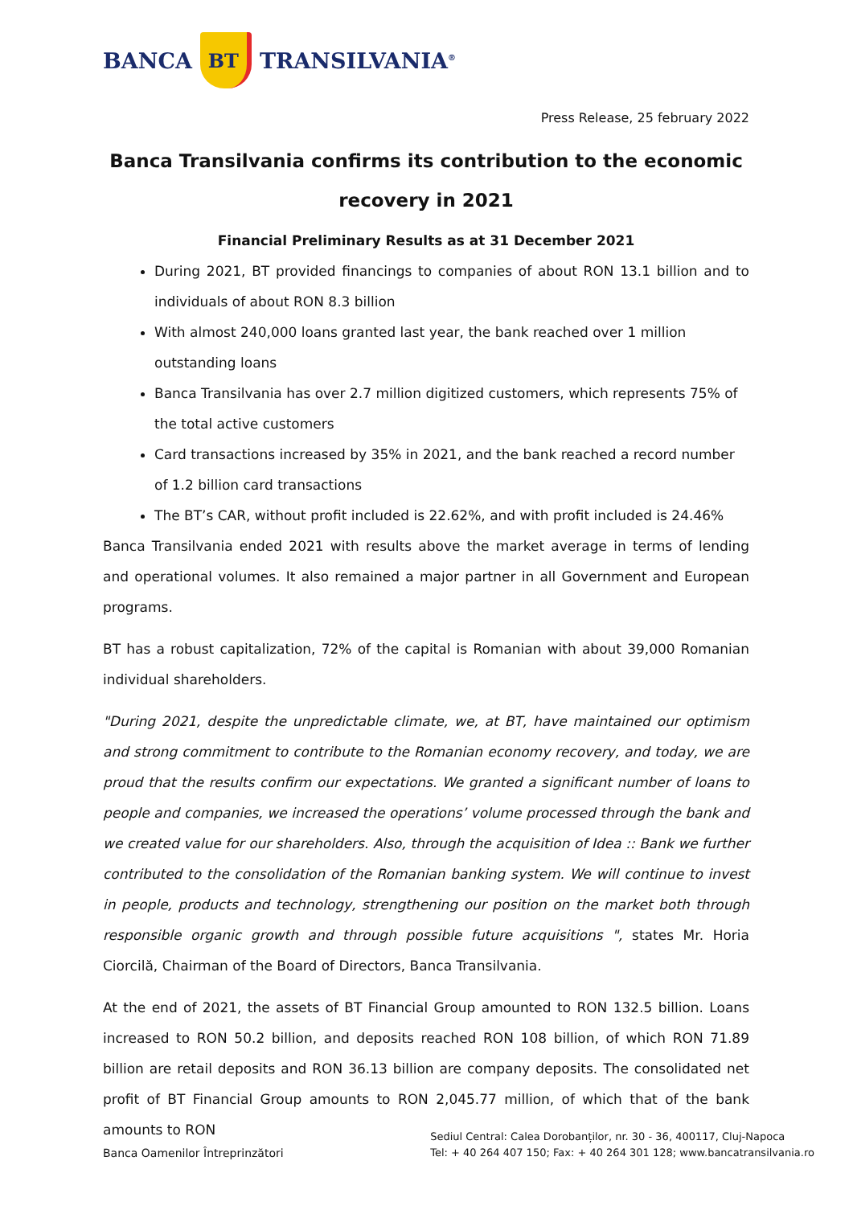BANCA
BT
TRANSILVANIA<sup>®</sup>
Press Release, 25 february 2022
Banca Transilvania confirms its contribution to the economic recovery in 2021
Financial Preliminary Results as at 31 December 2021
During 2021, BT provided financings to companies of about RON 13.1 billion and to individuals of about RON 8.3 billion
With almost 240,000 loans granted last year, the bank reached over 1 million outstanding loans
Banca Transilvania has over 2.7 million digitized customers, which represents 75% of the total active customers
Card transactions increased by 35% in 2021, and the bank reached a record number of 1.2 billion card transactions
The BT’s CAR, without profit included is 22.62%, and with profit included is 24.46%
Banca Transilvania ended 2021 with results above the market average in terms of lending and operational volumes. It also remained a major partner in all Government and European programs.
BT has a robust capitalization, 72% of the capital is Romanian with about 39,000 Romanian individual shareholders.
"During 2021, despite the unpredictable climate, we, at BT, have maintained our optimism and strong commitment to contribute to the Romanian economy recovery, and today, we are proud that the results confirm our expectations. We granted a significant number of loans to people and companies, we increased the operations’ volume processed through the bank and we created value for our shareholders. Also, through the acquisition of Idea :: Bank we further contributed to the consolidation of the Romanian banking system. We will continue to invest in people, products and technology, strengthening our position on the market both through responsible organic growth and through possible future acquisitions ", states Mr. Horia Ciorcilă, Chairman of the Board of Directors, Banca Transilvania.
At the end of 2021, the assets of BT Financial Group amounted to RON 132.5 billion. Loans increased to RON 50.2 billion, and deposits reached RON 108 billion, of which RON 71.89 billion are retail deposits and RON 36.13 billion are company deposits. The consolidated net profit of BT Financial Group amounts to RON 2,045.77 million, of which that of the bank amounts to RON
Banca Oamenilor Întreprinzători
Sediul Central: Calea Dorobanților, nr. 30 - 36, 400117, Cluj-Napoca
Tel: + 40 264 407 150; Fax: + 40 264 301 128; www.bancatransilvania.ro